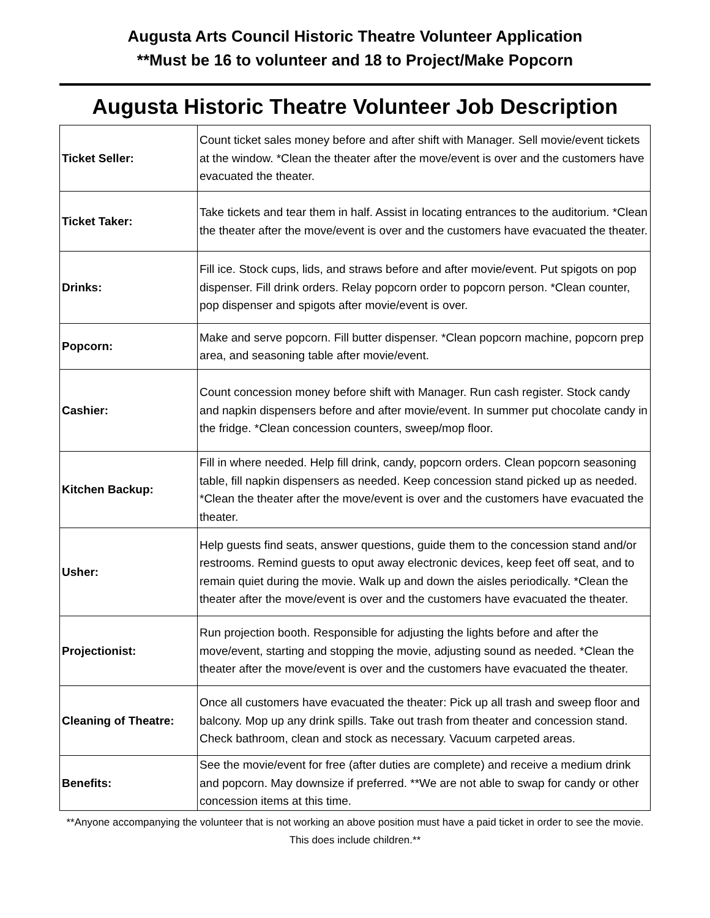Augusta Arts Council Historic Theatre Volunteer Application
**Must be 16 to volunteer and 18 to Project/Make Popcorn
Augusta Historic Theatre Volunteer Job Description
| Ticket Seller: | Count ticket sales money before and after shift with Manager. Sell movie/event tickets at the window. *Clean the theater after the move/event is over and the customers have evacuated the theater. |
| Ticket Taker: | Take tickets and tear them in half. Assist in locating entrances to the auditorium. *Clean the theater after the move/event is over and the customers have evacuated the theater. |
| Drinks: | Fill ice. Stock cups, lids, and straws before and after movie/event. Put spigots on pop dispenser. Fill drink orders. Relay popcorn order to popcorn person. *Clean counter, pop dispenser and spigots after movie/event is over. |
| Popcorn: | Make and serve popcorn. Fill butter dispenser. *Clean popcorn machine, popcorn prep area, and seasoning table after movie/event. |
| Cashier: | Count concession money before shift with Manager. Run cash register. Stock candy and napkin dispensers before and after movie/event. In summer put chocolate candy in the fridge. *Clean concession counters, sweep/mop floor. |
| Kitchen Backup: | Fill in where needed. Help fill drink, candy, popcorn orders. Clean popcorn seasoning table, fill napkin dispensers as needed. Keep concession stand picked up as needed. *Clean the theater after the move/event is over and the customers have evacuated the theater. |
| Usher: | Help guests find seats, answer questions, guide them to the concession stand and/or restrooms. Remind guests to oput away electronic devices, keep feet off seat, and to remain quiet during the movie. Walk up and down the aisles periodically. *Clean the theater after the move/event is over and the customers have evacuated the theater. |
| Projectionist: | Run projection booth. Responsible for adjusting the lights before and after the move/event, starting and stopping the movie, adjusting sound as needed. *Clean the theater after the move/event is over and the customers have evacuated the theater. |
| Cleaning of Theatre: | Once all customers have evacuated the theater: Pick up all trash and sweep floor and balcony. Mop up any drink spills. Take out trash from theater and concession stand. Check bathroom, clean and stock as necessary. Vacuum carpeted areas. |
| Benefits: | See the movie/event for free (after duties are complete) and receive a medium drink and popcorn. May downsize if preferred. **We are not able to swap for candy or other concession items at this time. |
**Anyone accompanying the volunteer that is not working an above position must have a paid ticket in order to see the movie. This does include children.**